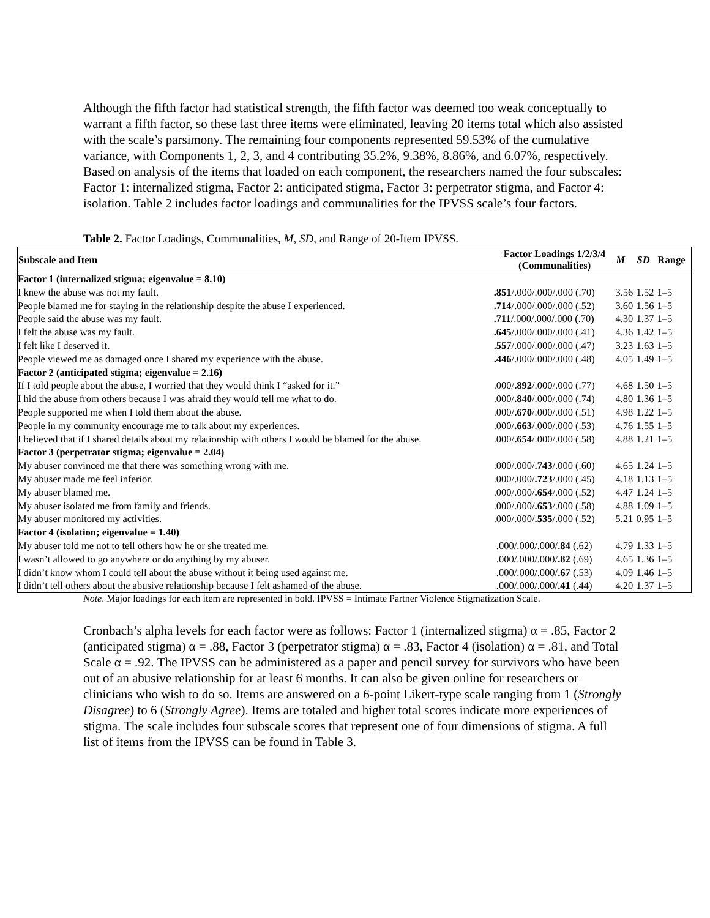Although the fifth factor had statistical strength, the fifth factor was deemed too weak conceptually to warrant a fifth factor, so these last three items were eliminated, leaving 20 items total which also assisted with the scale’s parsimony. The remaining four components represented 59.53% of the cumulative variance, with Components 1, 2, 3, and 4 contributing 35.2%, 9.38%, 8.86%, and 6.07%, respectively. Based on analysis of the items that loaded on each component, the researchers named the four subscales: Factor 1: internalized stigma, Factor 2: anticipated stigma, Factor 3: perpetrator stigma, and Factor 4: isolation. Table 2 includes factor loadings and communalities for the IPVSS scale’s four factors.
Table 2. Factor Loadings, Communalities, M, SD, and Range of 20-Item IPVSS.
| Subscale and Item | Factor Loadings 1/2/3/4 (Communalities) | M | SD | Range |
| --- | --- | --- | --- | --- |
| Factor 1 (internalized stigma; eigenvalue = 8.10) | | | | |
| I knew the abuse was not my fault. | .851 /.000/.000/.000 (.70) | 3.56 | 1.52 | 1–5 |
| People blamed me for staying in the relationship despite the abuse I experienced. | .714 /.000/.000/.000 (.52) | 3.60 | 1.56 | 1–5 |
| People said the abuse was my fault. | .711 /.000/.000/.000 (.70) | 4.30 | 1.37 | 1–5 |
| I felt the abuse was my fault. | .645 /.000/.000/.000 (.41) | 4.36 | 1.42 | 1–5 |
| I felt like I deserved it. | .557 /.000/.000/.000 (.47) | 3.23 | 1.63 | 1–5 |
| People viewed me as damaged once I shared my experience with the abuse. | .446 /.000/.000/.000 (.48) | 4.05 | 1.49 | 1–5 |
| Factor 2 (anticipated stigma; eigenvalue = 2.16) | | | | |
| If I told people about the abuse, I worried that they would think I “asked for it.” | .000/ .892 /.000/.000 (.77) | 4.68 | 1.50 | 1–5 |
| I hid the abuse from others because I was afraid they would tell me what to do. | .000/ .840 /.000/.000 (.74) | 4.80 | 1.36 | 1–5 |
| People supported me when I told them about the abuse. | .000/ .670 /.000/.000 (.51) | 4.98 | 1.22 | 1–5 |
| People in my community encourage me to talk about my experiences. | .000/ .663 /.000/.000 (.53) | 4.76 | 1.55 | 1–5 |
| I believed that if I shared details about my relationship with others I would be blamed for the abuse. | .000/ .654 /.000/.000 (.58) | 4.88 | 1.21 | 1–5 |
| Factor 3 (perpetrator stigma; eigenvalue = 2.04) | | | | |
| My abuser convinced me that there was something wrong with me. | .000/.000/ .743 /.000 (.60) | 4.65 | 1.24 | 1–5 |
| My abuser made me feel inferior. | .000/.000/ .723 /.000 (.45) | 4.18 | 1.13 | 1–5 |
| My abuser blamed me. | .000/.000/ .654 /.000 (.52) | 4.47 | 1.24 | 1–5 |
| My abuser isolated me from family and friends. | .000/.000/ .653 /.000 (.58) | 4.88 | 1.09 | 1–5 |
| My abuser monitored my activities. | .000/.000/ .535 /.000 (.52) | 5.21 | 0.95 | 1–5 |
| Factor 4 (isolation; eigenvalue = 1.40) | | | | |
| My abuser told me not to tell others how he or she treated me. | .000/.000/.000/ .84 (.62) | 4.79 | 1.33 | 1–5 |
| I wasn’t allowed to go anywhere or do anything by my abuser. | .000/.000/.000/ .82 (.69) | 4.65 | 1.36 | 1–5 |
| I didn’t know whom I could tell about the abuse without it being used against me. | .000/.000/.000/ .67 (.53) | 4.09 | 1.46 | 1–5 |
| I didn’t tell others about the abusive relationship because I felt ashamed of the abuse. | .000/.000/.000/ .41 (.44) | 4.20 | 1.37 | 1–5 |
Note. Major loadings for each item are represented in bold. IPVSS = Intimate Partner Violence Stigmatization Scale.
Cronbach’s alpha levels for each factor were as follows: Factor 1 (internalized stigma) α = .85, Factor 2 (anticipated stigma) α = .88, Factor 3 (perpetrator stigma) α = .83, Factor 4 (isolation) α = .81, and Total Scale α = .92. The IPVSS can be administered as a paper and pencil survey for survivors who have been out of an abusive relationship for at least 6 months. It can also be given online for researchers or clinicians who wish to do so. Items are answered on a 6-point Likert-type scale ranging from 1 (Strongly Disagree) to 6 (Strongly Agree). Items are totaled and higher total scores indicate more experiences of stigma. The scale includes four subscale scores that represent one of four dimensions of stigma. A full list of items from the IPVSS can be found in Table 3.